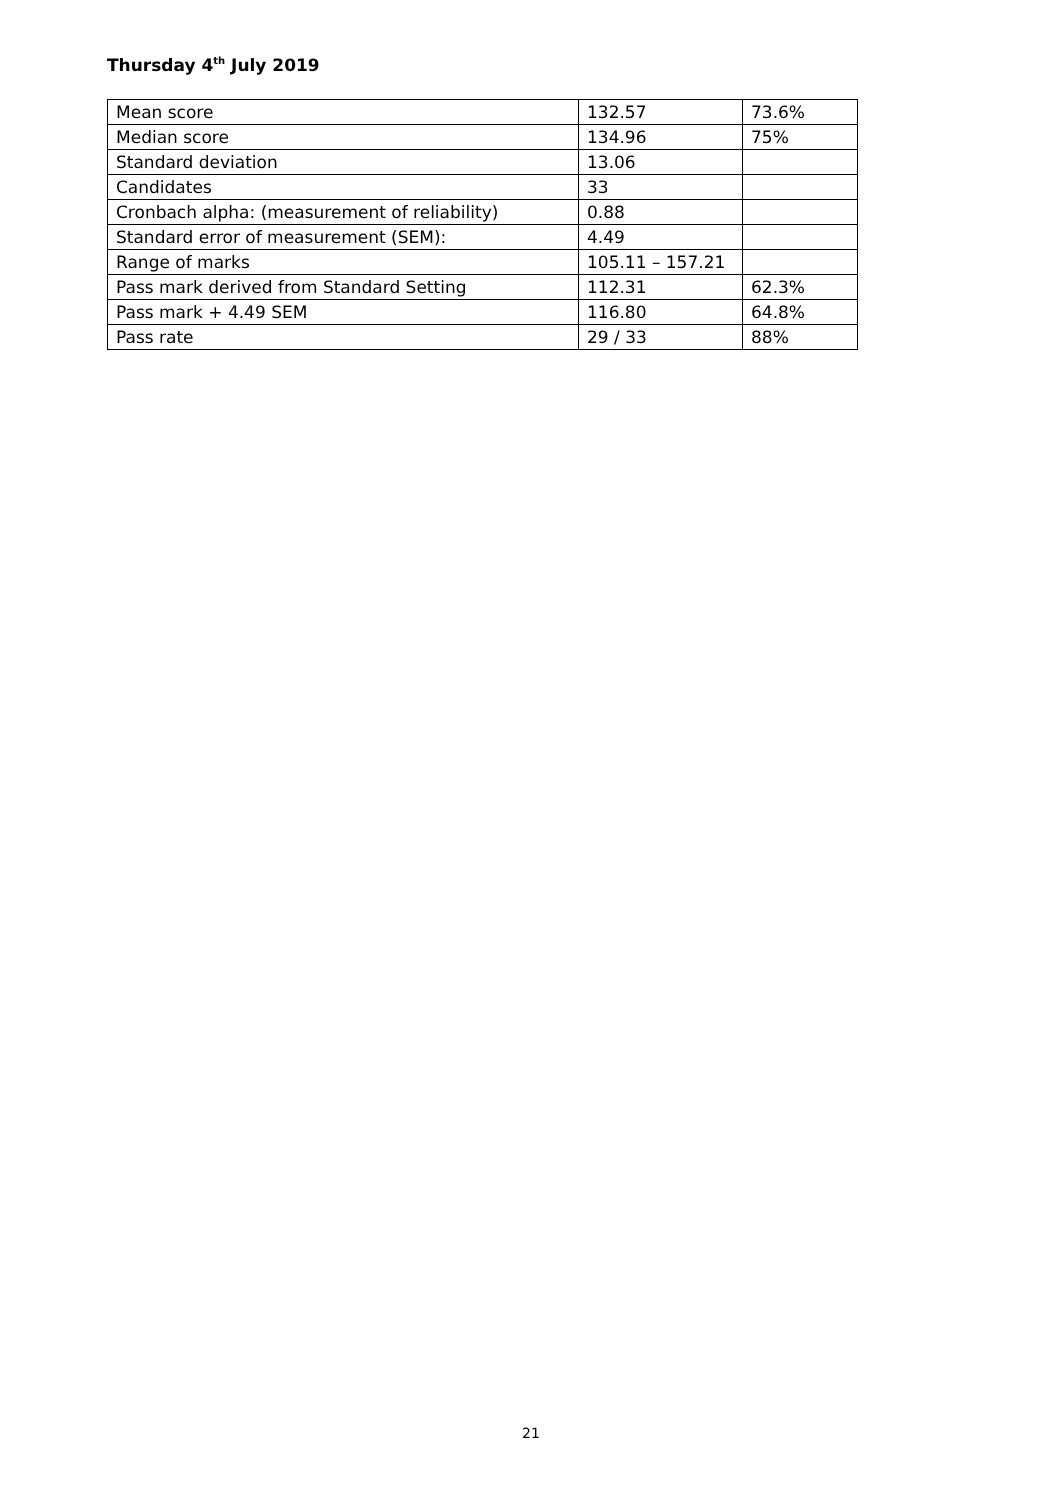Thursday 4<sup>th</sup> July 2019
| Mean score | 132.57 | 73.6% |
| Median score | 134.96 | 75% |
| Standard deviation | 13.06 | |
| Candidates | 33 | |
| Cronbach alpha: (measurement of reliability) | 0.88 | |
| Standard error of measurement (SEM): | 4.49 | |
| Range of marks | 105.11 – 157.21 | |
| Pass mark derived from Standard Setting | 112.31 | 62.3% |
| Pass mark + 4.49 SEM | 116.80 | 64.8% |
| Pass rate | 29 / 33 | 88% |
21